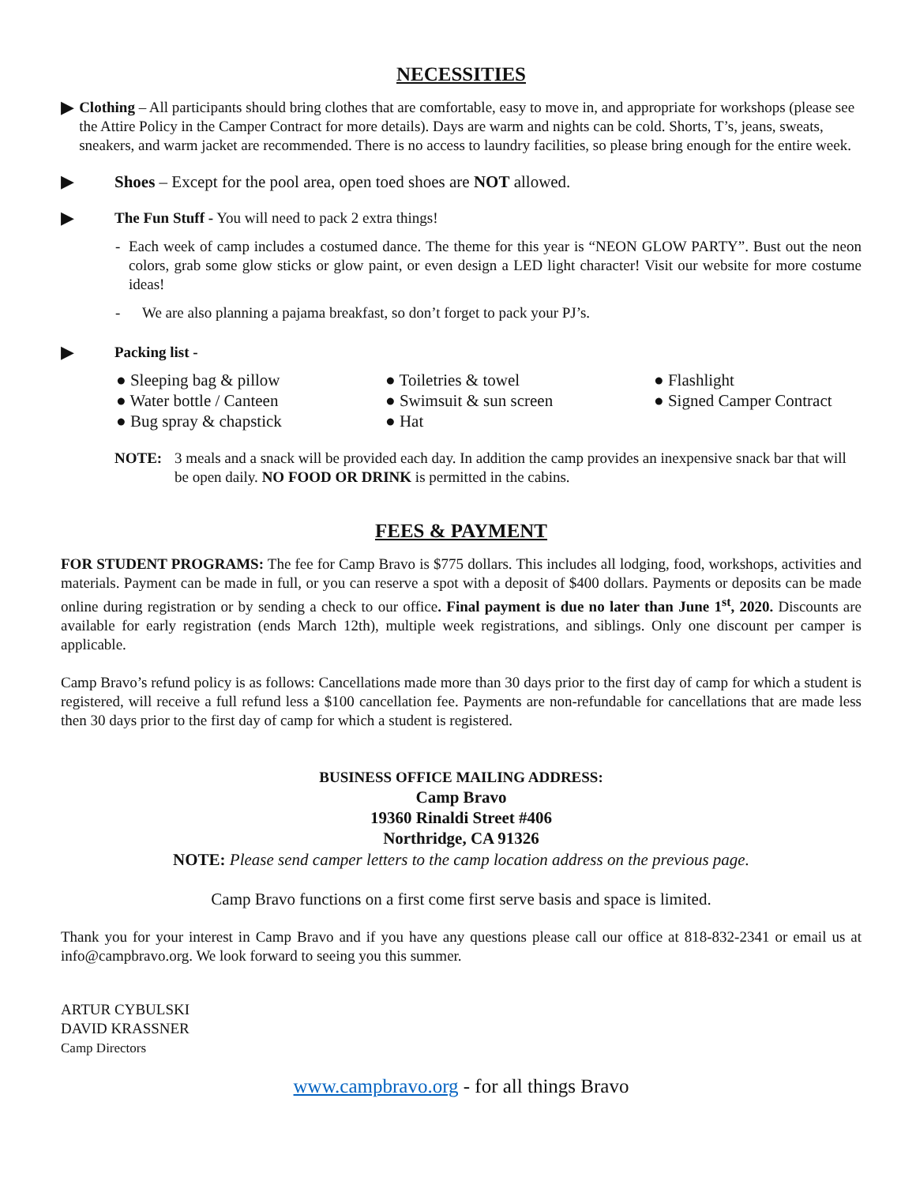NECESSITIES
▶
Clothing – All participants should bring clothes that are comfortable, easy to move in, and appropriate for workshops (please see the Attire Policy in the Camper Contract for more details). Days are warm and nights can be cold. Shorts, T’s, jeans, sweats, sneakers, and warm jacket are recommended. There is no access to laundry facilities, so please bring enough for the entire week.
▶ Shoes – Except for the pool area, open toed shoes are NOT allowed.
▶
The Fun Stuff - You will need to pack 2 extra things!
- Each week of camp includes a costumed dance. The theme for this year is “NEON GLOW PARTY”. Bust out the neon colors, grab some glow sticks or glow paint, or even design a LED light character! Visit our website for more costume ideas!
- We are also planning a pajama breakfast, so don’t forget to pack your PJ’s.
▶
Packing list -
● Sleeping bag & pillow
● Toiletries & towel
● Flashlight
● Water bottle / Canteen
● Swimsuit & sun screen
● Signed Camper Contract
● Bug spray & chapstick
● Hat
NOTE: 3 meals and a snack will be provided each day. In addition the camp provides an inexpensive snack bar that will be open daily. NO FOOD OR DRINK is permitted in the cabins.
FEES & PAYMENT
FOR STUDENT PROGRAMS: The fee for Camp Bravo is $775 dollars. This includes all lodging, food, workshops, activities and materials. Payment can be made in full, or you can reserve a spot with a deposit of $400 dollars. Payments or deposits can be made online during registration or by sending a check to our office. Final payment is due no later than June 1<sup>st</sup>, 2020. Discounts are available for early registration (ends March 12th), multiple week registrations, and siblings. Only one discount per camper is applicable.
Camp Bravo’s refund policy is as follows: Cancellations made more than 30 days prior to the first day of camp for which a student is registered, will receive a full refund less a $100 cancellation fee. Payments are non-refundable for cancellations that are made less then 30 days prior to the first day of camp for which a student is registered.
BUSINESS OFFICE MAILING ADDRESS:
Camp Bravo
19360 Rinaldi Street #406
Northridge, CA 91326
NOTE: Please send camper letters to the camp location address on the previous page.
Camp Bravo functions on a first come first serve basis and space is limited.
Thank you for your interest in Camp Bravo and if you have any questions please call our office at 818-832-2341 or email us at info@campbravo.org. We look forward to seeing you this summer.
ARTUR CYBULSKI
DAVID KRASSNER
Camp Directors
www.campbravo.org - for all things Bravo